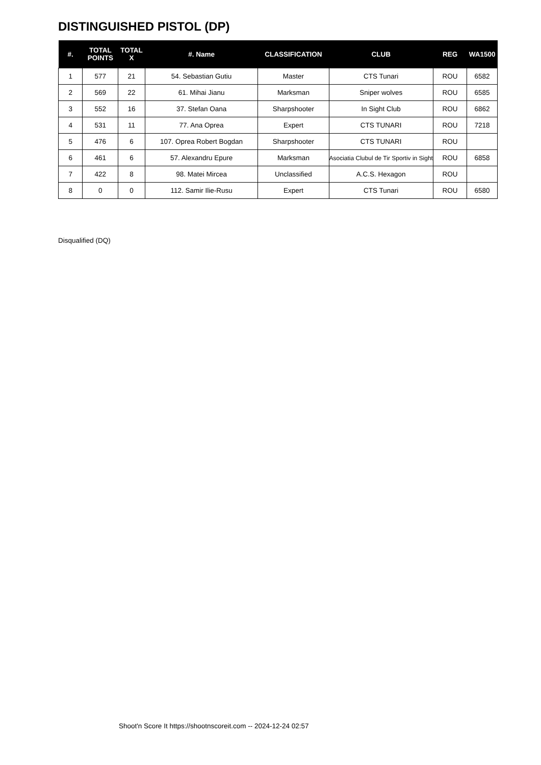DISTINGUISHED PISTOL (DP)
| #. | TOTAL POINTS | TOTAL X | #. Name | CLASSIFICATION | CLUB | REG | WA1500 |
| --- | --- | --- | --- | --- | --- | --- | --- |
| 1 | 577 | 21 | 54. Sebastian Gutiu | Master | CTS Tunari | ROU | 6582 |
| 2 | 569 | 22 | 61. Mihai Jianu | Marksman | Sniper wolves | ROU | 6585 |
| 3 | 552 | 16 | 37. Stefan Oana | Sharpshooter | In Sight Club | ROU | 6862 |
| 4 | 531 | 11 | 77. Ana Oprea | Expert | CTS TUNARI | ROU | 7218 |
| 5 | 476 | 6 | 107. Oprea Robert Bogdan | Sharpshooter | CTS TUNARI | ROU | |
| 6 | 461 | 6 | 57. Alexandru Epure | Marksman | Asociatia Clubul de Tir Sportiv in Sight | ROU | 6858 |
| 7 | 422 | 8 | 98. Matei Mircea | Unclassified | A.C.S. Hexagon | ROU | |
| 8 | 0 | 0 | 112. Samir Ilie-Rusu | Expert | CTS Tunari | ROU | 6580 |
Disqualified (DQ)
Shoot'n Score It https://shootnscoreit.com -- 2024-12-24 02:57